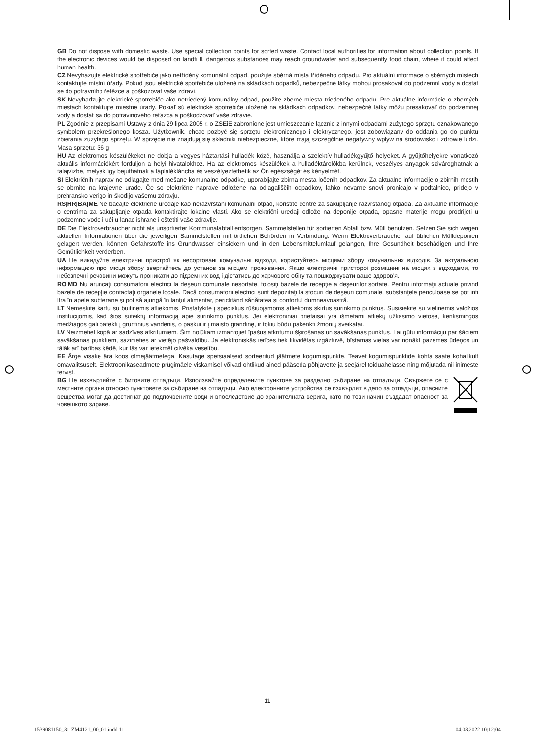GB Do not dispose with domestic waste. Use special collection points for sorted waste. Contact local authorities for information about collection points. If the electronic devices would be disposed on landfi ll, dangerous substanoes may reach groundwater and subsequently food chain, where it could affect human health.
CZ Nevyhazujte elektrické spotřebiče jako netříděný komunální odpad, použijte sběrná místa tříděného odpadu. Pro aktuální informace o sběrných místech kontaktujte místní úřady. Pokud jsou elektrické spotřebiče uložené na skládkách odpadků, nebezpečné látky mohou prosakovat do podzemní vody a dostat se do potravního řetězce a poškozovat vaše zdraví.
SK Nevyhadzujte elektrické spotrebiče ako netriedený komunálny odpad, použite zberné miesta triedeného odpadu. Pre aktuálne informácie o zberných miestach kontaktujte miestne úrady. Pokiaľ sú elektrické spotrebiče uložené na skládkach odpadkov, nebezpečné látky môžu presakovať do podzemnej vody a dostať sa do potravinového reťazca a poškodzovať vaše zdravie.
PL Zgodnie z przepisami Ustawy z dnia 29 lipca 2005 r. o ZSEiE zabronione jest umieszczanie łącznie z innymi odpadami zużytego sprzętu oznakowanego symbolem przekreślonego kosza. Użytkownik, chcąc pozbyć się sprzętu elektronicznego i elektrycznego, jest zobowiązany do oddania go do punktu zbierania zużytego sprzętu. W sprzęcie nie znajdują się składniki niebezpieczne, które mają szczególnie negatywny wpływ na środowisko i zdrowie ludzi. Masa sprzętu: 36 g
HU Az elektromos készülékeket ne dobja a vegyes háztartási hulladék közé, használja a szelektív hulladékgyűjtő helyeket. A gyűjtőhelyekre vonatkozó aktuális információkért forduljon a helyi hivatalokhoz. Ha az elektromos készülékek a hulladéktárolókba kerülnek, veszélyes anyagok szivároghatnak a talajvízbe, melyek így bejuthatnak a táplálékláncba és veszélyeztethetik az Ön egészségét és kényelmét.
SI Električnih naprav ne odlagajte med mešane komunalne odpadke, uporabljajte zbirna mesta ločenih odpadkov. Za aktualne informacije o zbirnih mestih se obrnite na krajevne urade. Če so električne naprave odložene na odlagališčih odpadkov, lahko nevarne snovi pronicajo v podtalnico, pridejo v prehransko verigo in škodijo vašemu zdravju.
RS|HR|BA|ME Ne bacajte električne uređaje kao nerazvrstani komunalni otpad, koristite centre za sakupljanje razvrstanog otpada. Za aktualne informacije o centrima za sakupljanje otpada kontaktirajte lokalne vlasti. Ako se električni uređaji odlože na deponije otpada, opasne materije mogu prodrijeti u podzemne vode i ući u lanac ishrane i oštetiti vaše zdravlje.
DE Die Elektroverbraucher nicht als unsortierter Kommunalabfall entsorgen, Sammelstellen für sortierten Abfall bzw. Müll benutzen. Setzen Sie sich wegen aktuellen Informationen über die jeweiligen Sammelstellen mit örtlichen Behörden in Verbindung. Wenn Elektroverbraucher auf üblichen Mülldeponien gelagert werden, können Gefahrstoffe ins Grundwasser einsickern und in den Lebensmittelumlauf gelangen, Ihre Gesundheit beschädigen und Ihre Gemütlichkeit verderben.
UA Не викидуйте електричні пристрої як несортовані комунальні відходи, користуйтесь місцями збору комунальних відходів. За актуальною інформацією про місця збору звертайтесь до установ за місцем проживання. Якщо електричні присторої розміщені на місцях з відходами, то небезпечні речовини можуть проникати до підземних вод і дістатись до харчового обігу та пошкоджувати ваше здоров'я.
RO|MD Nu aruncaţi consumatorii electrici la deşeuri comunale nesortate, folosiţi bazele de recepţie a deşeurilor sortate. Pentru informaţii actuale privind bazele de recepţie contactaţi organele locale. Dacă consumatorii electrici sunt depozitaţi la stocuri de deşeuri comunale, substanţele periculoase se pot infi ltra în apele subterane şi pot să ajungă în lanţul alimentar, periclitând sănătatea şi confortul dumneavoastră.
LT Nemeskite kartu su buitinėmis atliekomis. Pristatykite į specialius rūšiuojamoms atliekoms skirtus surinkimo punktus. Susisiekite su vietinėmis valdžios institucijomis, kad šios suteiktų informaciją apie surinkimo punktus. Jei elektroniniai prietaisai yra išmetami atliekų užkasimo vietose, kenksmingos medžiagos gali patekti į gruntinius vandenis, o paskui ir į maisto grandinę, ir tokiu būdu pakenkti žmonių sveikatai.
LV Neizmetiet kopā ar sadzīves atkritumiem. Šim nolūkam izmantojiet īpašus atkritumu šķirošanas un savākšanas punktus. Lai gūtu informāciju par šādiem savākšanas punktiem, sazinieties ar vietējo pašvaldību. Ja elektroniskās ierīces tiek likvidētas izgāztuvē, bīstamas vielas var nonākt pazemes ūdeņos un tālāk arī barības ķēdē, kur tās var ietekmēt cilvēka veselību.
EE Ärge visake ära koos olmejäätmetega. Kasutage spetsiaalseid sorteeritud jäätmete kogumispunkte. Teavet kogumispunktide kohta saate kohalikult omavalitsuselt. Elektroonikaseadmete prügimäele viskamisel võivad ohtlikud ained pääseda põhjavette ja seejärel toiduahelasse ning mõjutada nii inimeste tervist.
BG Не изхвърляйте с битовите отпадъци. Използвайте определените пунктове за разделно събиране на отпадъци. Свържете се с местните органи относно пунктовете за събиране на отпадъци. Ако електронните устройства се изхвърлят в депо за отпадъци, опасните вещества могат да достигнат до подпочвените води и впоследствие до хранителната верига, като по този начин създадат опасност за човешкото здраве.
11
1539081150_31-ZM4121_00_01.indd 11 04.03.2022 10:12:04